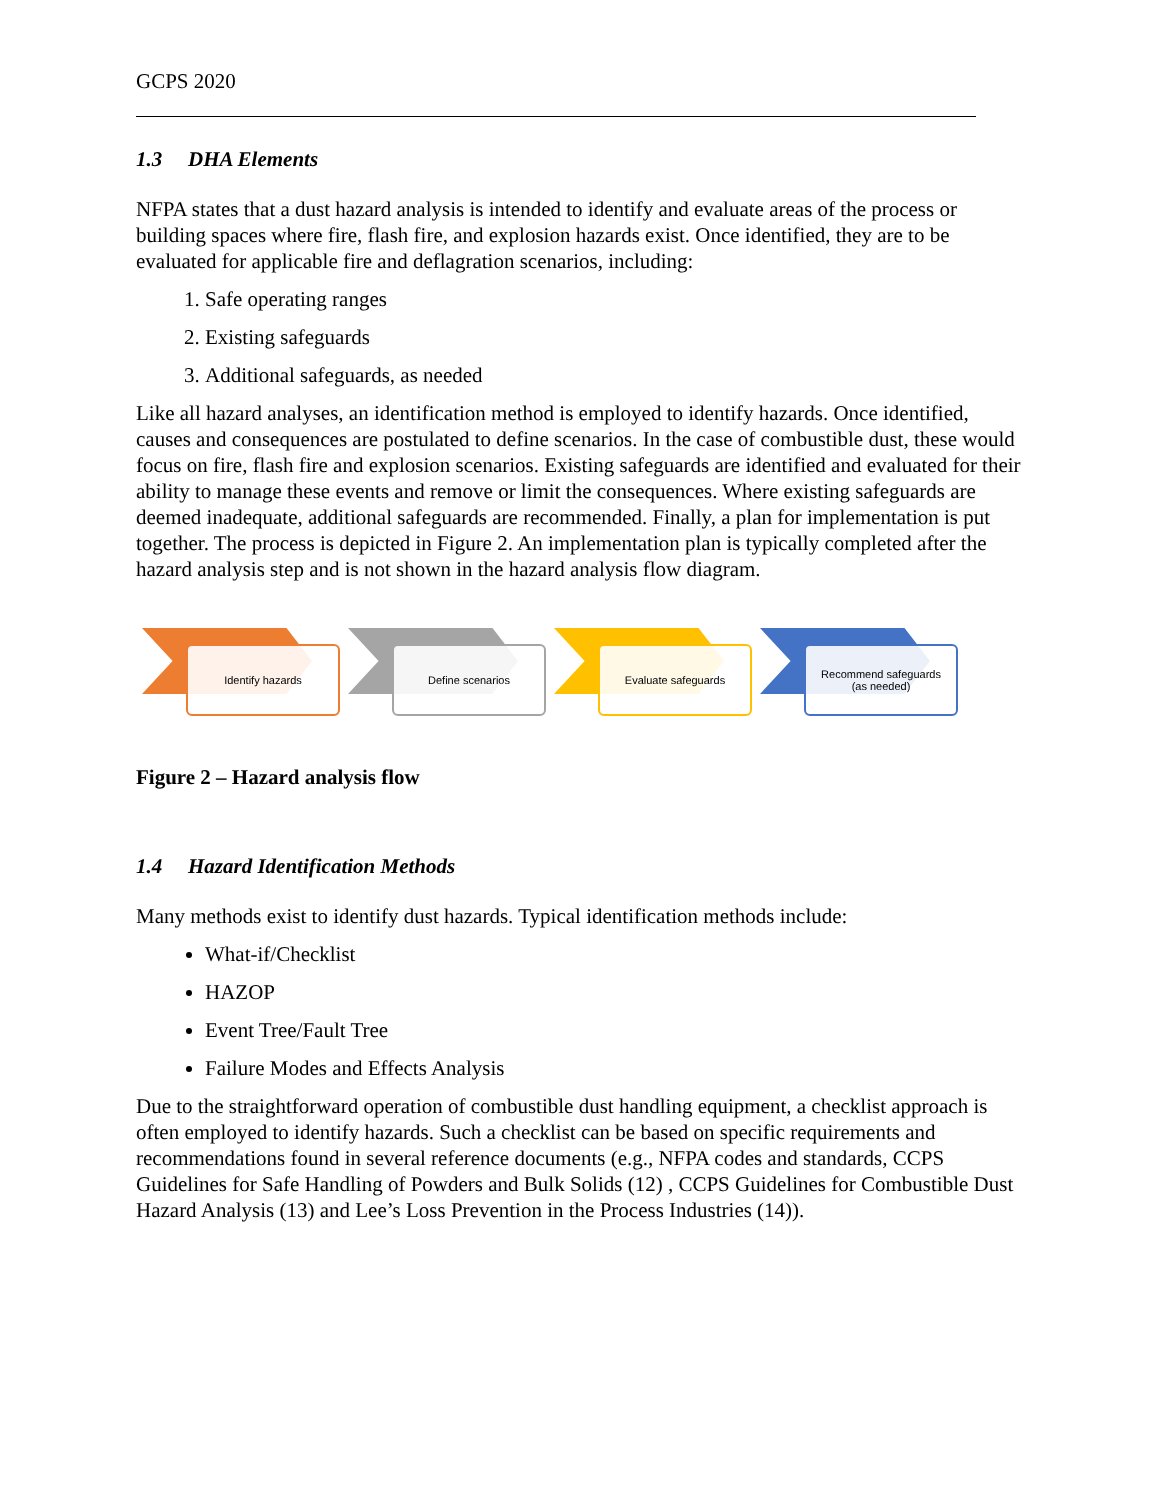GCPS 2020
1.3 DHA Elements
NFPA states that a dust hazard analysis is intended to identify and evaluate areas of the process or building spaces where fire, flash fire, and explosion hazards exist. Once identified, they are to be evaluated for applicable fire and deflagration scenarios, including:
1. Safe operating ranges
2. Existing safeguards
3. Additional safeguards, as needed
Like all hazard analyses, an identification method is employed to identify hazards. Once identified, causes and consequences are postulated to define scenarios. In the case of combustible dust, these would focus on fire, flash fire and explosion scenarios. Existing safeguards are identified and evaluated for their ability to manage these events and remove or limit the consequences. Where existing safeguards are deemed inadequate, additional safeguards are recommended. Finally, a plan for implementation is put together. The process is depicted in Figure 2. An implementation plan is typically completed after the hazard analysis step and is not shown in the hazard analysis flow diagram.
Identify hazards
Define scenarios
Evaluate safeguards
Recommend safeguards
(as needed)
Figure 2 – Hazard analysis flow
1.4 Hazard Identification Methods
Many methods exist to identify dust hazards. Typical identification methods include:
What-if/Checklist
HAZOP
Event Tree/Fault Tree
Failure Modes and Effects Analysis
Due to the straightforward operation of combustible dust handling equipment, a checklist approach is often employed to identify hazards. Such a checklist can be based on specific requirements and recommendations found in several reference documents (e.g., NFPA codes and standards, CCPS Guidelines for Safe Handling of Powders and Bulk Solids (12) , CCPS Guidelines for Combustible Dust Hazard Analysis (13) and Lee’s Loss Prevention in the Process Industries (14)).